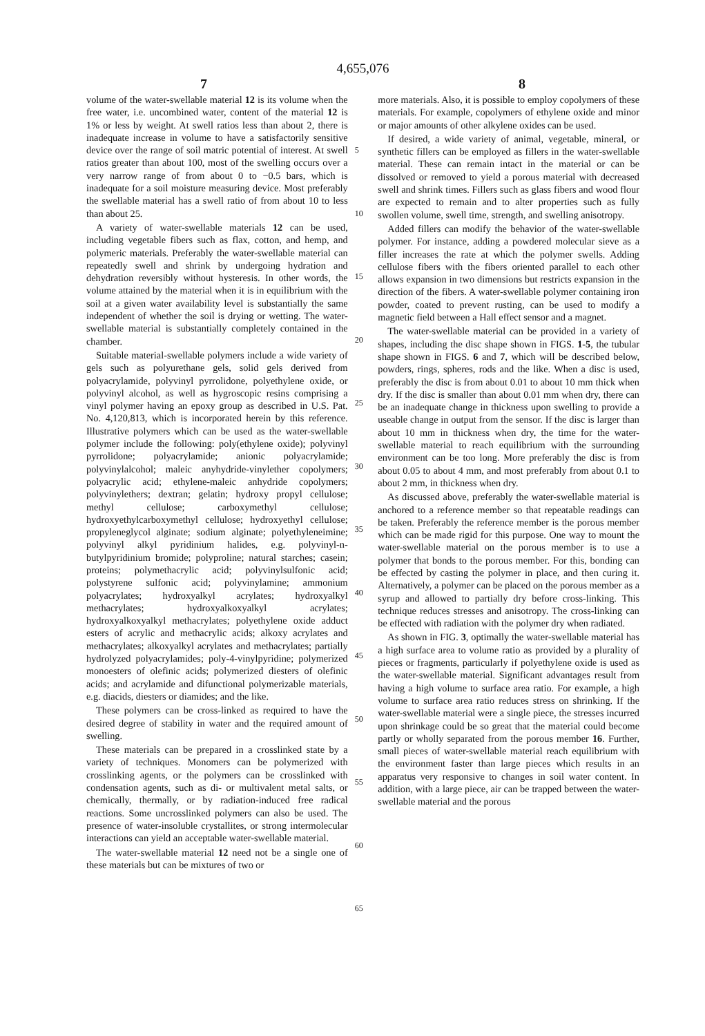4,655,076
7 8
volume of the water-swellable material 12 is its volume when the free water, i.e. uncombined water, content of the material 12 is 1% or less by weight. At swell ratios less than about 2, there is inadequate increase in volume to have a satisfactorily sensitive device over the range of soil matric potential of interest. At swell ratios greater than about 100, most of the swelling occurs over a very narrow range of from about 0 to −0.5 bars, which is inadequate for a soil moisture measuring device. Most preferably the swellable material has a swell ratio of from about 10 to less than about 25.
A variety of water-swellable materials 12 can be used, including vegetable fibers such as flax, cotton, and hemp, and polymeric materials. Preferably the water-swellable material can repeatedly swell and shrink by undergoing hydration and dehydration reversibly without hysteresis. In other words, the volume attained by the material when it is in equilibrium with the soil at a given water availability level is substantially the same independent of whether the soil is drying or wetting. The water-swellable material is substantially completely contained in the chamber.
Suitable material-swellable polymers include a wide variety of gels such as polyurethane gels, solid gels derived from polyacrylamide, polyvinyl pyrrolidone, polyethylene oxide, or polyvinyl alcohol, as well as hygroscopic resins comprising a vinyl polymer having an epoxy group as described in U.S. Pat. No. 4,120,813, which is incorporated herein by this reference. Illustrative polymers which can be used as the water-swellable polymer include the following: poly(ethylene oxide); polyvinyl pyrrolidone; polyacrylamide; anionic polyacrylamide; polyvinylalcohol; maleic anyhydride-vinylether copolymers; polyacrylic acid; ethylene-maleic anhydride copolymers; polyvinylethers; dextran; gelatin; hydroxy propyl cellulose; methyl cellulose; carboxymethyl cellulose; hydroxyethylcarboxymethyl cellulose; hydroxyethyl cellulose; propyleneglycol alginate; sodium alginate; polyethyleneimine; polyvinyl alkyl pyridinium halides, e.g. polyvinyl-n-butylpyridinium bromide; polyproline; natural starches; casein; proteins; polymethacrylic acid; polyvinylsulfonic acid; polystyrene sulfonic acid; polyvinylamine; ammonium polyacrylates; hydroxyalkyl acrylates; hydroxyalkyl methacrylates; hydroxyalkoxyalkyl acrylates; hydroxyalkoxyalkyl methacrylates; polyethylene oxide adduct esters of acrylic and methacrylic acids; alkoxy acrylates and methacrylates; alkoxyalkyl acrylates and methacrylates; partially hydrolyzed polyacrylamides; poly-4-vinylpyridine; polymerized monoesters of olefinic acids; polymerized diesters of olefinic acids; and acrylamide and difunctional polymerizable materials, e.g. diacids, diesters or diamides; and the like.
These polymers can be cross-linked as required to have the desired degree of stability in water and the required amount of swelling.
These materials can be prepared in a crosslinked state by a variety of techniques. Monomers can be polymerized with crosslinking agents, or the polymers can be crosslinked with condensation agents, such as di- or multivalent metal salts, or chemically, thermally, or by radiation-induced free radical reactions. Some uncrosslinked polymers can also be used. The presence of water-insoluble crystallites, or strong intermolecular interactions can yield an acceptable water-swellable material.
The water-swellable material 12 need not be a single one of these materials but can be mixtures of two or
5
10
15
20
25
30
35
40
45
50
55
60
65
more materials. Also, it is possible to employ copolymers of these materials. For example, copolymers of ethylene oxide and minor or major amounts of other alkylene oxides can be used.
If desired, a wide variety of animal, vegetable, mineral, or synthetic fillers can be employed as fillers in the water-swellable material. These can remain intact in the material or can be dissolved or removed to yield a porous material with decreased swell and shrink times. Fillers such as glass fibers and wood flour are expected to remain and to alter properties such as fully swollen volume, swell time, strength, and swelling anisotropy.
Added fillers can modify the behavior of the water-swellable polymer. For instance, adding a powdered molecular sieve as a filler increases the rate at which the polymer swells. Adding cellulose fibers with the fibers oriented parallel to each other allows expansion in two dimensions but restricts expansion in the direction of the fibers. A water-swellable polymer containing iron powder, coated to prevent rusting, can be used to modify a magnetic field between a Hall effect sensor and a magnet.
The water-swellable material can be provided in a variety of shapes, including the disc shape shown in FIGS. 1-5, the tubular shape shown in FIGS. 6 and 7, which will be described below, powders, rings, spheres, rods and the like. When a disc is used, preferably the disc is from about 0.01 to about 10 mm thick when dry. If the disc is smaller than about 0.01 mm when dry, there can be an inadequate change in thickness upon swelling to provide a useable change in output from the sensor. If the disc is larger than about 10 mm in thickness when dry, the time for the water-swellable material to reach equilibrium with the surrounding environment can be too long. More preferably the disc is from about 0.05 to about 4 mm, and most preferably from about 0.1 to about 2 mm, in thickness when dry.
As discussed above, preferably the water-swellable material is anchored to a reference member so that repeatable readings can be taken. Preferably the reference member is the porous member which can be made rigid for this purpose. One way to mount the water-swellable material on the porous member is to use a polymer that bonds to the porous member. For this, bonding can be effected by casting the polymer in place, and then curing it. Alternatively, a polymer can be placed on the porous member as a syrup and allowed to partially dry before cross-linking. This technique reduces stresses and anisotropy. The cross-linking can be effected with radiation with the polymer dry when radiated.
As shown in FIG. 3, optimally the water-swellable material has a high surface area to volume ratio as provided by a plurality of pieces or fragments, particularly if polyethylene oxide is used as the water-swellable material. Significant advantages result from having a high volume to surface area ratio. For example, a high volume to surface area ratio reduces stress on shrinking. If the water-swellable material were a single piece, the stresses incurred upon shrinkage could be so great that the material could become partly or wholly separated from the porous member 16. Further, small pieces of water-swellable material reach equilibrium with the environment faster than large pieces which results in an apparatus very responsive to changes in soil water content. In addition, with a large piece, air can be trapped between the water-swellable material and the porous